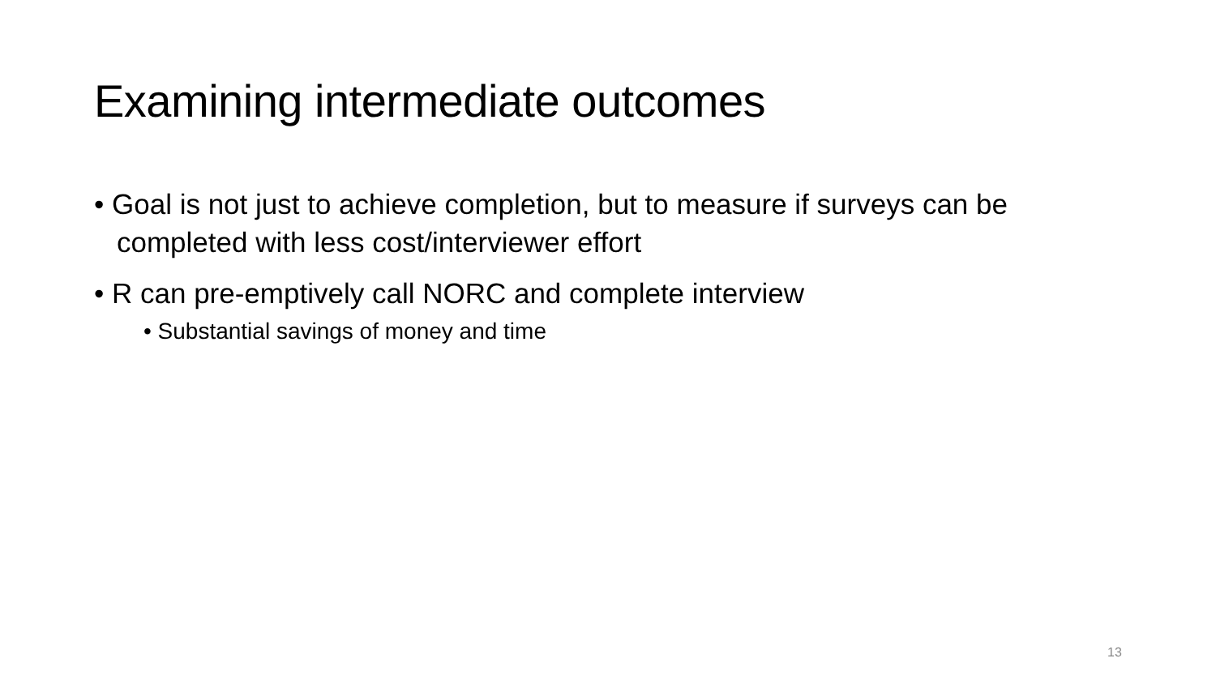Examining intermediate outcomes
• Goal is not just to achieve completion, but to measure if surveys can be completed with less cost/interviewer effort
• R can pre-emptively call NORC and complete interview
• Substantial savings of money and time
13